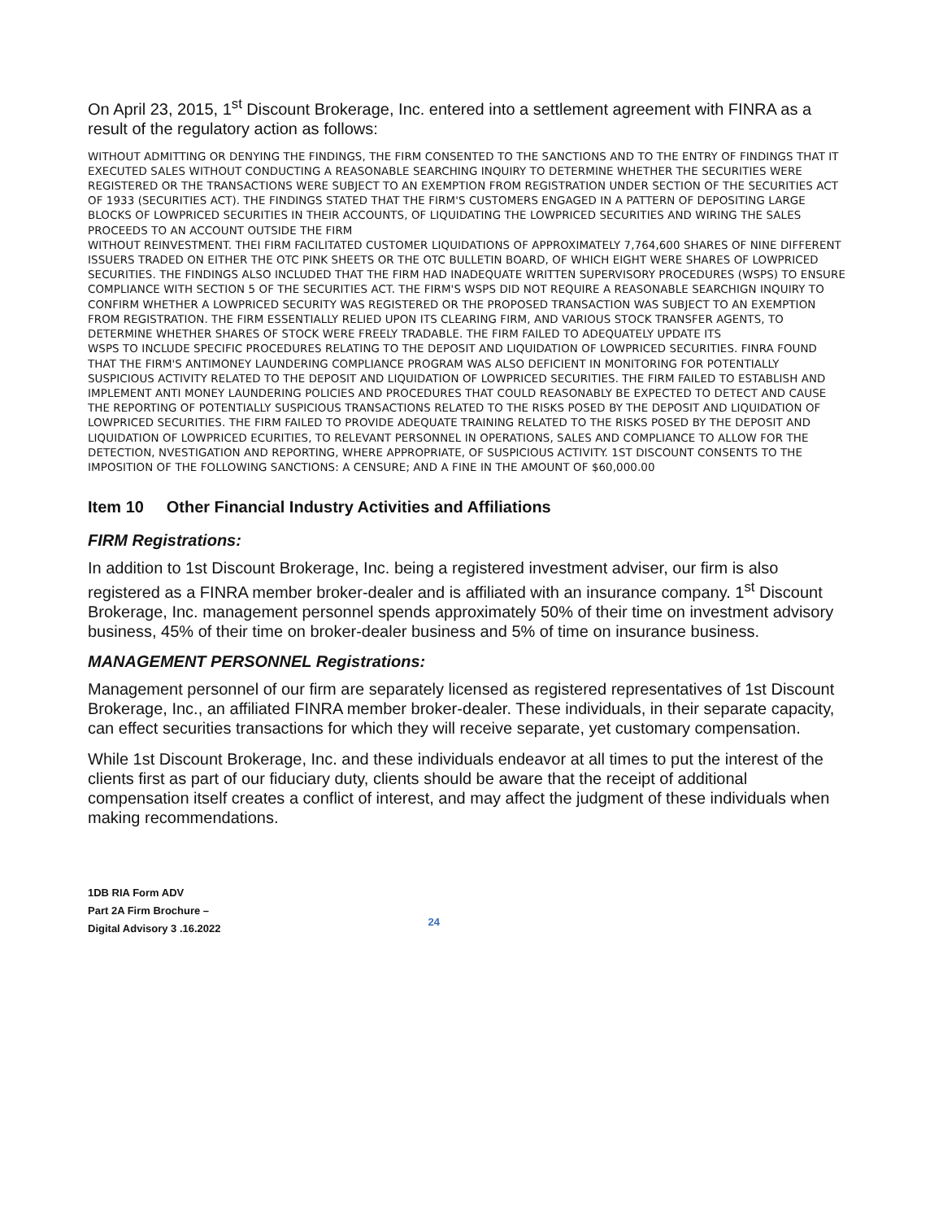On April 23, 2015, 1<sup>st</sup> Discount Brokerage, Inc. entered into a settlement agreement with FINRA as a result of the regulatory action as follows:
WITHOUT ADMITTING OR DENYING THE FINDINGS, THE FIRM CONSENTED TO THE SANCTIONS AND TO THE ENTRY OF FINDINGS THAT IT EXECUTED SALES WITHOUT CONDUCTING A REASONABLE SEARCHING INQUIRY TO DETERMINE WHETHER THE SECURITIES WERE REGISTERED OR THE TRANSACTIONS WERE SUBJECT TO AN EXEMPTION FROM REGISTRATION UNDER SECTION OF THE SECURITIES ACT OF 1933 (SECURITIES ACT). THE FINDINGS STATED THAT THE FIRM'S CUSTOMERS ENGAGED IN A PATTERN OF DEPOSITING LARGE BLOCKS OF LOWPRICED SECURITIES IN THEIR ACCOUNTS, OF LIQUIDATING THE LOWPRICED SECURITIES AND WIRING THE SALES PROCEEDS TO AN ACCOUNT OUTSIDE THE FIRM
WITHOUT REINVESTMENT. THEI FIRM FACILITATED CUSTOMER LIQUIDATIONS OF APPROXIMATELY 7,764,600 SHARES OF NINE DIFFERENT ISSUERS TRADED ON EITHER THE OTC PINK SHEETS OR THE OTC BULLETIN BOARD, OF WHICH EIGHT WERE SHARES OF LOWPRICED SECURITIES. THE FINDINGS ALSO INCLUDED THAT THE FIRM HAD INADEQUATE WRITTEN SUPERVISORY PROCEDURES (WSPS) TO ENSURE COMPLIANCE WITH SECTION 5 OF THE SECURITIES ACT. THE FIRM'S WSPS DID NOT REQUIRE A REASONABLE SEARCHIGN INQUIRY TO CONFIRM WHETHER A LOWPRICED SECURITY WAS REGISTERED OR THE PROPOSED TRANSACTION WAS SUBJECT TO AN EXEMPTION FROM REGISTRATION. THE FIRM ESSENTIALLY RELIED UPON ITS CLEARING FIRM, AND VARIOUS STOCK TRANSFER AGENTS, TO DETERMINE WHETHER SHARES OF STOCK WERE FREELY TRADABLE. THE FIRM FAILED TO ADEQUATELY UPDATE ITS
WSPS TO INCLUDE SPECIFIC PROCEDURES RELATING TO THE DEPOSIT AND LIQUIDATION OF LOWPRICED SECURITIES. FINRA FOUND THAT THE FIRM'S ANTIMONEY LAUNDERING COMPLIANCE PROGRAM WAS ALSO DEFICIENT IN MONITORING FOR POTENTIALLY SUSPICIOUS ACTIVITY RELATED TO THE DEPOSIT AND LIQUIDATION OF LOWPRICED SECURITIES. THE FIRM FAILED TO ESTABLISH AND IMPLEMENT ANTI MONEY LAUNDERING POLICIES AND PROCEDURES THAT COULD REASONABLY BE EXPECTED TO DETECT AND CAUSE THE REPORTING OF POTENTIALLY SUSPICIOUS TRANSACTIONS RELATED TO THE RISKS POSED BY THE DEPOSIT AND LIQUIDATION OF LOWPRICED SECURITIES. THE FIRM FAILED TO PROVIDE ADEQUATE TRAINING RELATED TO THE RISKS POSED BY THE DEPOSIT AND LIQUIDATION OF LOWPRICED ECURITIES, TO RELEVANT PERSONNEL IN OPERATIONS, SALES AND COMPLIANCE TO ALLOW FOR THE DETECTION, NVESTIGATION AND REPORTING, WHERE APPROPRIATE, OF SUSPICIOUS ACTIVITY. 1ST DISCOUNT CONSENTS TO THE IMPOSITION OF THE FOLLOWING SANCTIONS: A CENSURE; AND A FINE IN THE AMOUNT OF $60,000.00
Item 10 Other Financial Industry Activities and Affiliations
FIRM Registrations:
In addition to 1st Discount Brokerage, Inc. being a registered investment adviser, our firm is also registered as a FINRA member broker-dealer and is affiliated with an insurance company. 1<sup>st</sup> Discount Brokerage, Inc. management personnel spends approximately 50% of their time on investment advisory business, 45% of their time on broker-dealer business and 5% of time on insurance business.
MANAGEMENT PERSONNEL Registrations:
Management personnel of our firm are separately licensed as registered representatives of 1st Discount Brokerage, Inc., an affiliated FINRA member broker-dealer. These individuals, in their separate capacity, can effect securities transactions for which they will receive separate, yet customary compensation.
While 1st Discount Brokerage, Inc. and these individuals endeavor at all times to put the interest of the clients first as part of our fiduciary duty, clients should be aware that the receipt of additional compensation itself creates a conflict of interest, and may affect the judgment of these individuals when making recommendations.
1DB RIA Form ADV
Part 2A Firm Brochure –
Digital Advisory 3 .16.2022
24